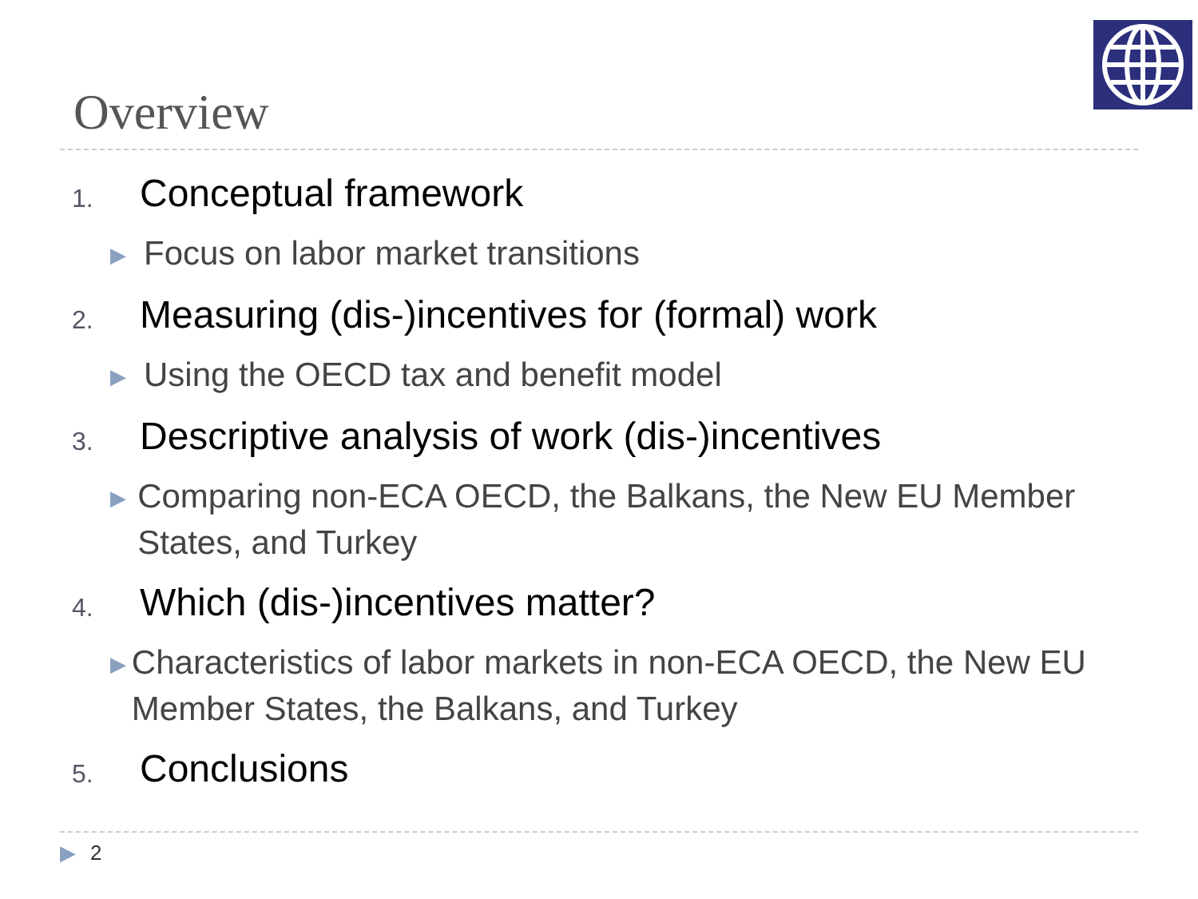Overview
1.
Conceptual framework
▶
Focus on labor market transitions
2.
Measuring (dis-)incentives for (formal) work
▶
Using the OECD tax and benefit model
3.
Descriptive analysis of work (dis-)incentives
▶
Comparing non-ECA OECD, the Balkans, the New EU Member States, and Turkey
4.
Which (dis-)incentives matter?
▶
Characteristics of labor markets in non-ECA OECD, the New EU Member States, the Balkans, and Turkey
5.
Conclusions
▶ 2